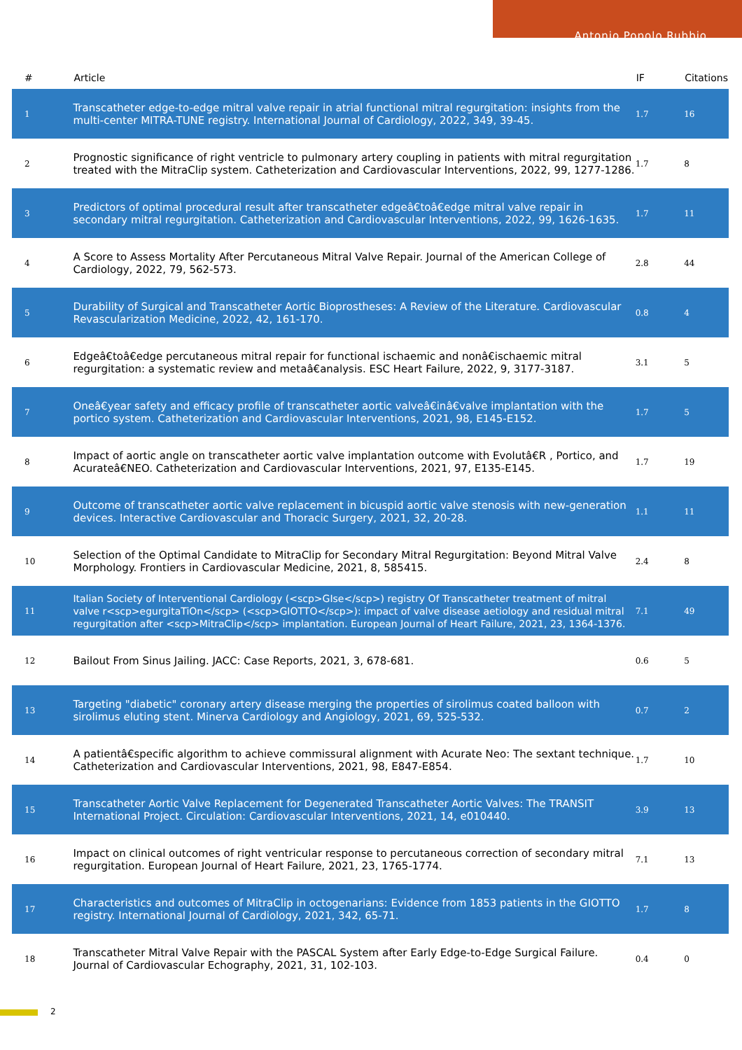Antonio Popolo Rubbio
| # | Article | IF | Citations |
| --- | --- | --- | --- |
| 1 | Transcatheter edge-to-edge mitral valve repair in atrial functional mitral regurgitation: insights from the multi-center MITRA-TUNE registry. International Journal of Cardiology, 2022, 349, 39-45. | 1.7 | 16 |
| 2 | Prognostic significance of right ventricle to pulmonary artery coupling in patients with mitral regurgitation treated with the MitraClip system. Catheterization and Cardiovascular Interventions, 2022, 99, 1277-1286. | 1.7 | 8 |
| 3 | Predictors of optimal procedural result after transcatheter edgeâ€toâ€edge mitral valve repair in secondary mitral regurgitation. Catheterization and Cardiovascular Interventions, 2022, 99, 1626-1635. | 1.7 | 11 |
| 4 | A Score to Assess Mortality After Percutaneous Mitral Valve Repair. Journal of the American College of Cardiology, 2022, 79, 562-573. | 2.8 | 44 |
| 5 | Durability of Surgical and Transcatheter Aortic Bioprostheses: A Review of the Literature. Cardiovascular Revascularization Medicine, 2022, 42, 161-170. | 0.8 | 4 |
| 6 | Edgeâ€toâ€edge percutaneous mitral repair for functional ischaemic and nonâ€ischaemic mitral regurgitation: a systematic review and metaâ€analysis. ESC Heart Failure, 2022, 9, 3177-3187. | 3.1 | 5 |
| 7 | Oneâ€year safety and efficacy profile of transcatheter aortic valveâ€inâ€valve implantation with the portico system. Catheterization and Cardiovascular Interventions, 2021, 98, E145-E152. | 1.7 | 5 |
| 8 | Impact of aortic angle on transcatheter aortic valve implantation outcome with Evolutâ€R , Portico, and Acurateâ€NEO. Catheterization and Cardiovascular Interventions, 2021, 97, E135-E145. | 1.7 | 19 |
| 9 | Outcome of transcatheter aortic valve replacement in bicuspid aortic valve stenosis with new-generation devices. Interactive Cardiovascular and Thoracic Surgery, 2021, 32, 20-28. | 1.1 | 11 |
| 10 | Selection of the Optimal Candidate to MitraClip for Secondary Mitral Regurgitation: Beyond Mitral Valve Morphology. Frontiers in Cardiovascular Medicine, 2021, 8, 585415. | 2.4 | 8 |
| 11 | Italian Society of Interventional Cardiology (<scp>GIse</scp>) registry Of Transcatheter treatment of mitral valve r<scp>egurgitaTiOn</scp> (<scp>GIOTTO</scp>): impact of valve disease aetiology and residual mitral regurgitation after <scp>MitraClip</scp> implantation. European Journal of Heart Failure, 2021, 23, 1364-1376. | 7.1 | 49 |
| 12 | Bailout From Sinus Jailing. JACC: Case Reports, 2021, 3, 678-681. | 0.6 | 5 |
| 13 | Targeting "diabetic" coronary artery disease merging the properties of sirolimus coated balloon with sirolimus eluting stent. Minerva Cardiology and Angiology, 2021, 69, 525-532. | 0.7 | 2 |
| 14 | A patientâ€specific algorithm to achieve commissural alignment with Acurate Neo: The sextant technique. Catheterization and Cardiovascular Interventions, 2021, 98, E847-E854. | 1.7 | 10 |
| 15 | Transcatheter Aortic Valve Replacement for Degenerated Transcatheter Aortic Valves: The TRANSIT International Project. Circulation: Cardiovascular Interventions, 2021, 14, e010440. | 3.9 | 13 |
| 16 | Impact on clinical outcomes of right ventricular response to percutaneous correction of secondary mitral regurgitation. European Journal of Heart Failure, 2021, 23, 1765-1774. | 7.1 | 13 |
| 17 | Characteristics and outcomes of MitraClip in octogenarians: Evidence from 1853 patients in the GIOTTO registry. International Journal of Cardiology, 2021, 342, 65-71. | 1.7 | 8 |
| 18 | Transcatheter Mitral Valve Repair with the PASCAL System after Early Edge-to-Edge Surgical Failure. Journal of Cardiovascular Echography, 2021, 31, 102-103. | 0.4 | 0 |
2